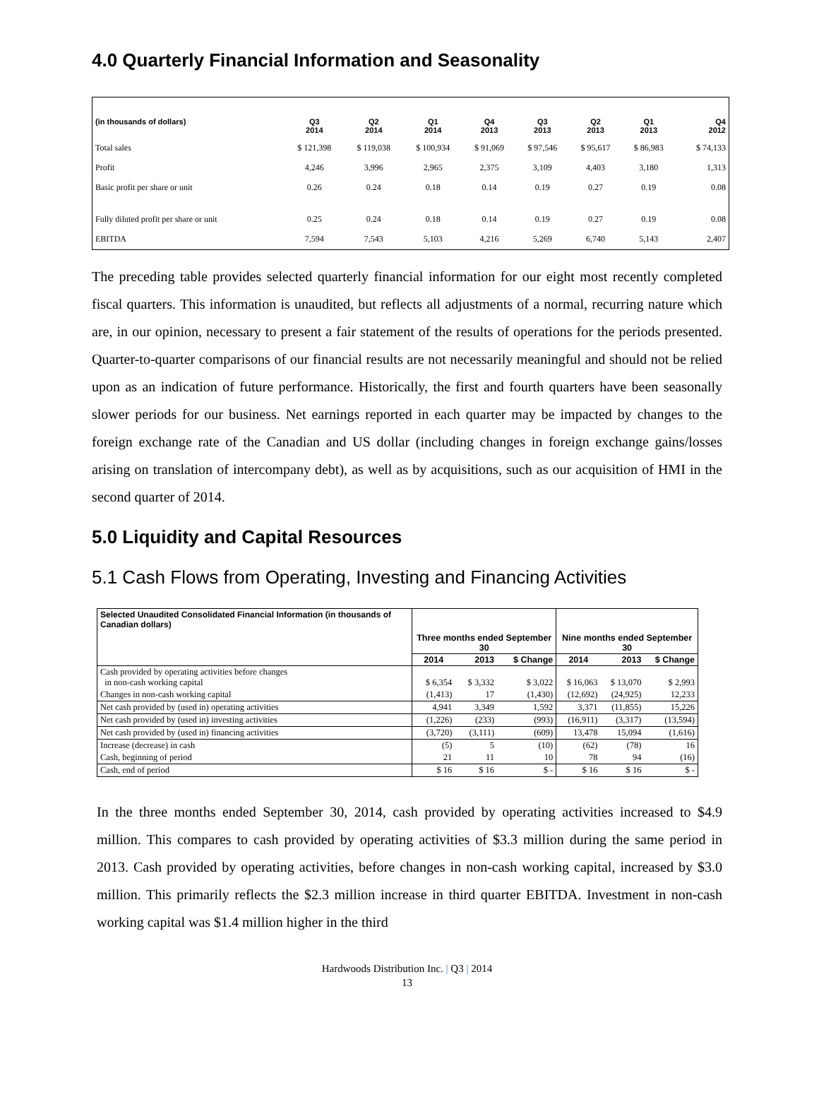4.0 Quarterly Financial Information and Seasonality
| (in thousands of dollars) | Q3 2014 | Q2 2014 | Q1 2014 | Q4 2013 | Q3 2013 | Q2 2013 | Q1 2013 | Q4 2012 |
| --- | --- | --- | --- | --- | --- | --- | --- | --- |
| Total sales | $ 121,398 | $ 119,038 | $ 100,934 | $ 91,069 | $ 97,546 | $ 95,617 | $ 86,983 | $ 74,133 |
| Profit | 4,246 | 3,996 | 2,965 | 2,375 | 3,109 | 4,403 | 3,180 | 1,313 |
| Basic profit per share or unit | 0.26 | 0.24 | 0.18 | 0.14 | 0.19 | 0.27 | 0.19 | 0.08 |
| Fully diluted profit per share or unit | 0.25 | 0.24 | 0.18 | 0.14 | 0.19 | 0.27 | 0.19 | 0.08 |
| EBITDA | 7,594 | 7,543 | 5,103 | 4,216 | 5,269 | 6,740 | 5,143 | 2,407 |
The preceding table provides selected quarterly financial information for our eight most recently completed fiscal quarters. This information is unaudited, but reflects all adjustments of a normal, recurring nature which are, in our opinion, necessary to present a fair statement of the results of operations for the periods presented. Quarter-to-quarter comparisons of our financial results are not necessarily meaningful and should not be relied upon as an indication of future performance. Historically, the first and fourth quarters have been seasonally slower periods for our business. Net earnings reported in each quarter may be impacted by changes to the foreign exchange rate of the Canadian and US dollar (including changes in foreign exchange gains/losses arising on translation of intercompany debt), as well as by acquisitions, such as our acquisition of HMI in the second quarter of 2014.
5.0 Liquidity and Capital Resources
5.1 Cash Flows from Operating, Investing and Financing Activities
| Selected Unaudited Consolidated Financial Information (in thousands of Canadian dollars) | Three months ended September 30 | | | Nine months ended September 30 | | |
| --- | --- | --- | --- | --- | --- | --- |
| | 2014 | 2013 | $ Change | 2014 | 2013 | $ Change |
| Cash provided by operating activities before changes in non-cash working capital | $ 6,354 | $ 3,332 | $ 3,022 | $ 16,063 | $ 13,070 | $ 2,993 |
| Changes in non-cash working capital | (1,413) | 17 | (1,430) | (12,692) | (24,925) | 12,233 |
| Net cash provided by (used in) operating activities | 4,941 | 3,349 | 1,592 | 3,371 | (11,855) | 15,226 |
| Net cash provided by (used in) investing activities | (1,226) | (233) | (993) | (16,911) | (3,317) | (13,594) |
| Net cash provided by (used in) financing activities | (3,720) | (3,111) | (609) | 13,478 | 15,094 | (1,616) |
| Increase (decrease) in cash | (5) | 5 | (10) | (62) | (78) | 16 |
| Cash, beginning of period | 21 | 11 | 10 | 78 | 94 | (16) |
| Cash, end of period | $ 16 | $ 16 | $ - | $ 16 | $ 16 | $ - |
In the three months ended September 30, 2014, cash provided by operating activities increased to $4.9 million. This compares to cash provided by operating activities of $3.3 million during the same period in 2013. Cash provided by operating activities, before changes in non-cash working capital, increased by $3.0 million. This primarily reflects the $2.3 million increase in third quarter EBITDA. Investment in non-cash working capital was $1.4 million higher in the third
Hardwoods Distribution Inc. | Q3 | 2014
13